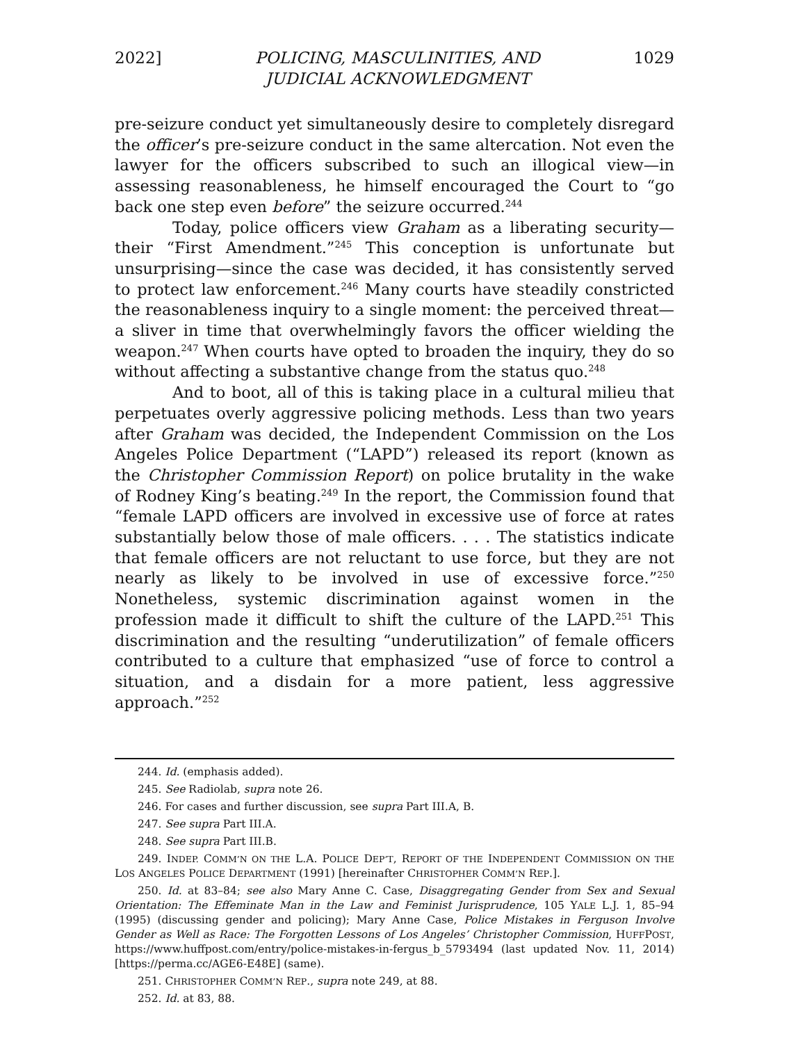2022] POLICING, MASCULINITIES, AND
JUDICIAL ACKNOWLEDGMENT 1029
pre-seizure conduct yet simultaneously desire to completely disregard the officer’s pre-seizure conduct in the same altercation. Not even the lawyer for the officers subscribed to such an illogical view—in assessing reasonableness, he himself encouraged the Court to “go back one step even before” the seizure occurred.<sup>244</sup>
Today, police officers view Graham as a liberating security—their “First Amendment.”<sup>245</sup> This conception is unfortunate but unsurprising—since the case was decided, it has consistently served to protect law enforcement.<sup>246</sup> Many courts have steadily constricted the reasonableness inquiry to a single moment: the perceived threat—a sliver in time that overwhelmingly favors the officer wielding the weapon.<sup>247</sup> When courts have opted to broaden the inquiry, they do so without affecting a substantive change from the status quo.<sup>248</sup>
And to boot, all of this is taking place in a cultural milieu that perpetuates overly aggressive policing methods. Less than two years after Graham was decided, the Independent Commission on the Los Angeles Police Department (“LAPD”) released its report (known as the Christopher Commission Report) on police brutality in the wake of Rodney King’s beating.<sup>249</sup> In the report, the Commission found that “female LAPD officers are involved in excessive use of force at rates substantially below those of male officers. . . . The statistics indicate that female officers are not reluctant to use force, but they are not nearly as likely to be involved in use of excessive force.”<sup>250</sup> Nonetheless, systemic discrimination against women in the profession made it difficult to shift the culture of the LAPD.<sup>251</sup> This discrimination and the resulting “underutilization” of female officers contributed to a culture that emphasized “use of force to control a situation, and a disdain for a more patient, less aggressive approach.”<sup>252</sup>
244. Id. (emphasis added).
245. See Radiolab, supra note 26.
246. For cases and further discussion, see supra Part III.A, B.
247. See supra Part III.A.
248. See supra Part III.B.
249. INDEP. COMM’N ON THE L.A. POLICE DEP’T, REPORT OF THE INDEPENDENT COMMISSION ON THE LOS ANGELES POLICE DEPARTMENT (1991) [hereinafter CHRISTOPHER COMM’N REP.].
250. Id. at 83–84; see also Mary Anne C. Case, Disaggregating Gender from Sex and Sexual Orientation: The Effeminate Man in the Law and Feminist Jurisprudence, 105 YALE L.J. 1, 85–94 (1995) (discussing gender and policing); Mary Anne Case, Police Mistakes in Ferguson Involve Gender as Well as Race: The Forgotten Lessons of Los Angeles’ Christopher Commission, HUFFPOST, https://www.huffpost.com/entry/police-mistakes-in-fergus_b_5793494 (last updated Nov. 11, 2014) [https://perma.cc/AGE6-E48E] (same).
251. CHRISTOPHER COMM’N REP., supra note 249, at 88.
252. Id. at 83, 88.